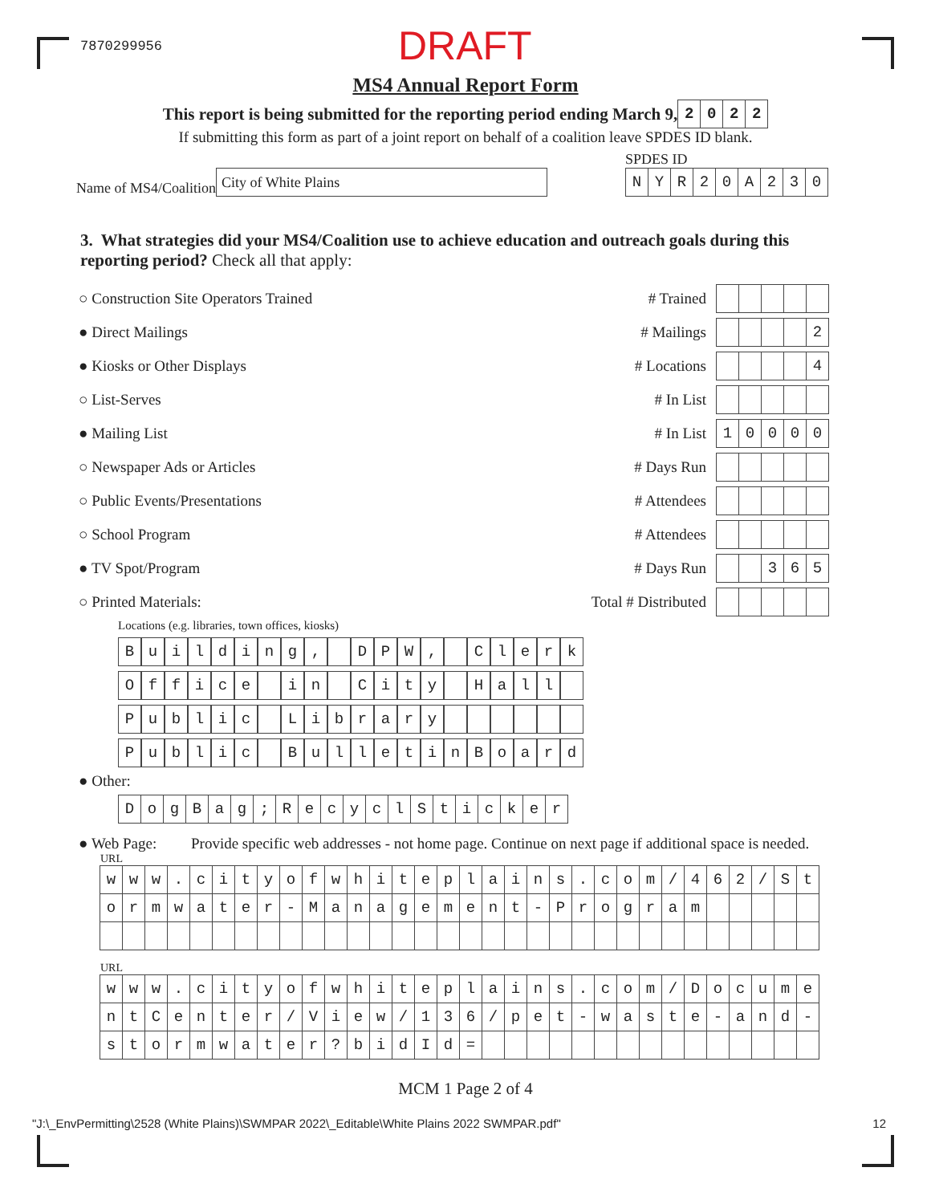7870299956 DRAFT
MS4 Annual Report Form
This report is being submitted for the reporting period ending March 9,
| 2 | 0 | 2 | 2 |
If submitting this form as part of a joint report on behalf of a coalition leave SPDES ID blank.
Name of MS4/Coalition City of White Plains
SPDES ID
| N | Y | R | 2 | 0 | A | 2 | 3 | 0 |
3. What strategies did your MS4/Coalition use to achieve education and outreach goals during this reporting period? Check all that apply:
○ Construction Site Operators Trained # Trained
● Direct Mailings # Mailings
| | | | | 2 |
● Kiosks or Other Displays # Locations
| | | | | 4 |
○ List-Serves # In List
● Mailing List # In List
| 1 | 0 | 0 | 0 | 0 |
○ Newspaper Ads or Articles # Days Run
○ Public Events/Presentations # Attendees
○ School Program # Attendees
● TV Spot/Program # Days Run
| | | 3 | 6 | 5 |
○ Printed Materials: Total # Distributed
Locations (e.g. libraries, town offices, kiosks)
| B | u | i | l | d | i | n | g | , | | D | P | W | , | | C | l | e | r | k |
| O | f | f | i | c | e | | i | n | | C | i | t | y | | H | a | l | l | |
| P | u | b | l | i | c | | L | i | b | r | a | r | y | | | | | | |
| P | u | b | l | i | c | | B | u | l | l | e | t | i | n | B | o | a | r | d |
● Other:
| D | o | g | B | a | g | ; | R | e | c | y | c | l | S | t | i | c | k | e | r |
● Web Page: Provide specific web addresses - not home page. Continue on next page if additional space is needed.
URL
| w | w | w | . | c | i | t | y | o | f | w | h | i | t | e | p | l | a | i | n | s | . | c | o | m | / | 4 | 6 | 2 | / | S | t |
| o | r | m | w | a | t | e | r | - | M | a | n | a | g | e | m | e | n | t | - | P | r | o | g | r | a | m | | | | | |
URL
| w | w | w | . | c | i | t | y | o | f | w | h | i | t | e | p | l | a | i | n | s | . | c | o | m | / | D | o | c | u | m | e |
| n | t | C | e | n | t | e | r | / | V | i | e | w | / | 1 | 3 | 6 | / | p | e | t | - | w | a | s | t | e | - | a | n | d | - |
| s | t | o | r | m | w | a | t | e | r | ? | b | i | d | I | d | = | | | | | | | | | | | | | | | |
MCM 1 Page 2 of 4
"J:\_EnvPermitting\2528 (White Plains)\SWMPAR 2022\_Editable\White Plains 2022 SWMPAR.pdf" 12